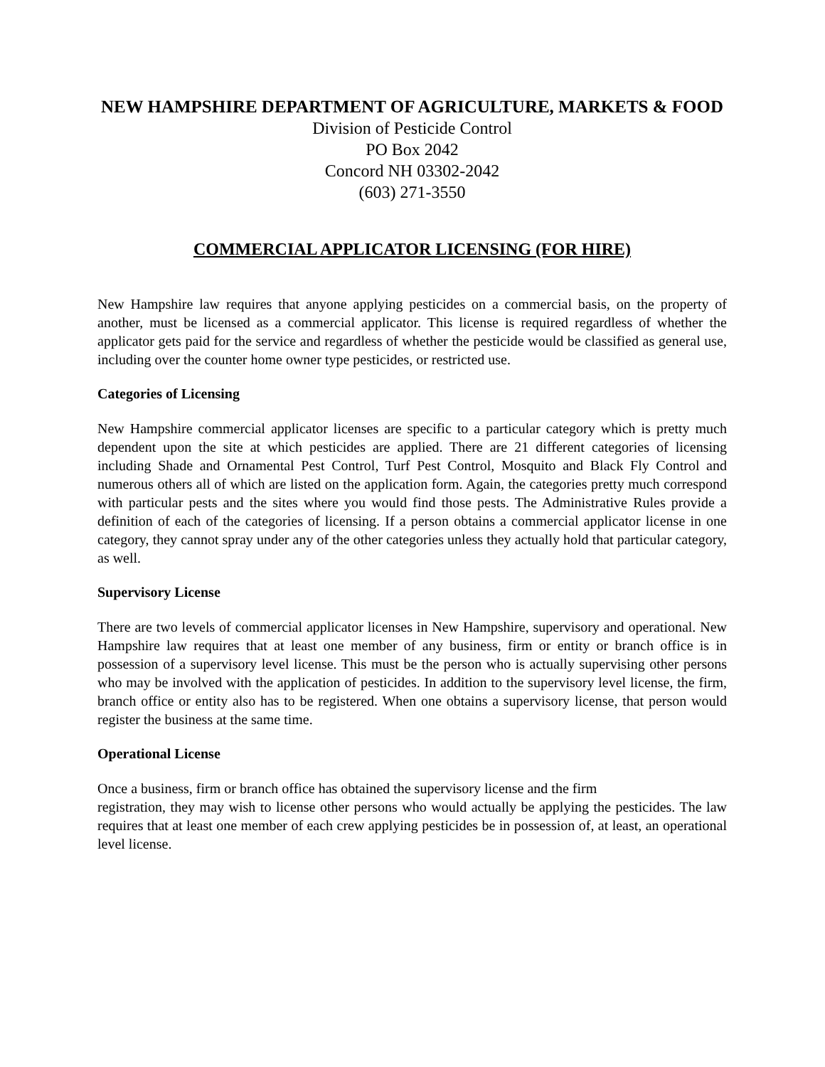NEW HAMPSHIRE DEPARTMENT OF AGRICULTURE, MARKETS & FOOD
Division of Pesticide Control
PO Box 2042
Concord NH 03302-2042
(603) 271-3550
COMMERCIAL APPLICATOR LICENSING (FOR HIRE)
New Hampshire law requires that anyone applying pesticides on a commercial basis, on the property of another, must be licensed as a commercial applicator. This license is required regardless of whether the applicator gets paid for the service and regardless of whether the pesticide would be classified as general use, including over the counter home owner type pesticides, or restricted use.
Categories of Licensing
New Hampshire commercial applicator licenses are specific to a particular category which is pretty much dependent upon the site at which pesticides are applied. There are 21 different categories of licensing including Shade and Ornamental Pest Control, Turf Pest Control, Mosquito and Black Fly Control and numerous others all of which are listed on the application form. Again, the categories pretty much correspond with particular pests and the sites where you would find those pests. The Administrative Rules provide a definition of each of the categories of licensing. If a person obtains a commercial applicator license in one category, they cannot spray under any of the other categories unless they actually hold that particular category, as well.
Supervisory License
There are two levels of commercial applicator licenses in New Hampshire, supervisory and operational. New Hampshire law requires that at least one member of any business, firm or entity or branch office is in possession of a supervisory level license. This must be the person who is actually supervising other persons who may be involved with the application of pesticides. In addition to the supervisory level license, the firm, branch office or entity also has to be registered. When one obtains a supervisory license, that person would register the business at the same time.
Operational License
Once a business, firm or branch office has obtained the supervisory license and the firm
registration, they may wish to license other persons who would actually be applying the pesticides. The law requires that at least one member of each crew applying pesticides be in possession of, at least, an operational level license.